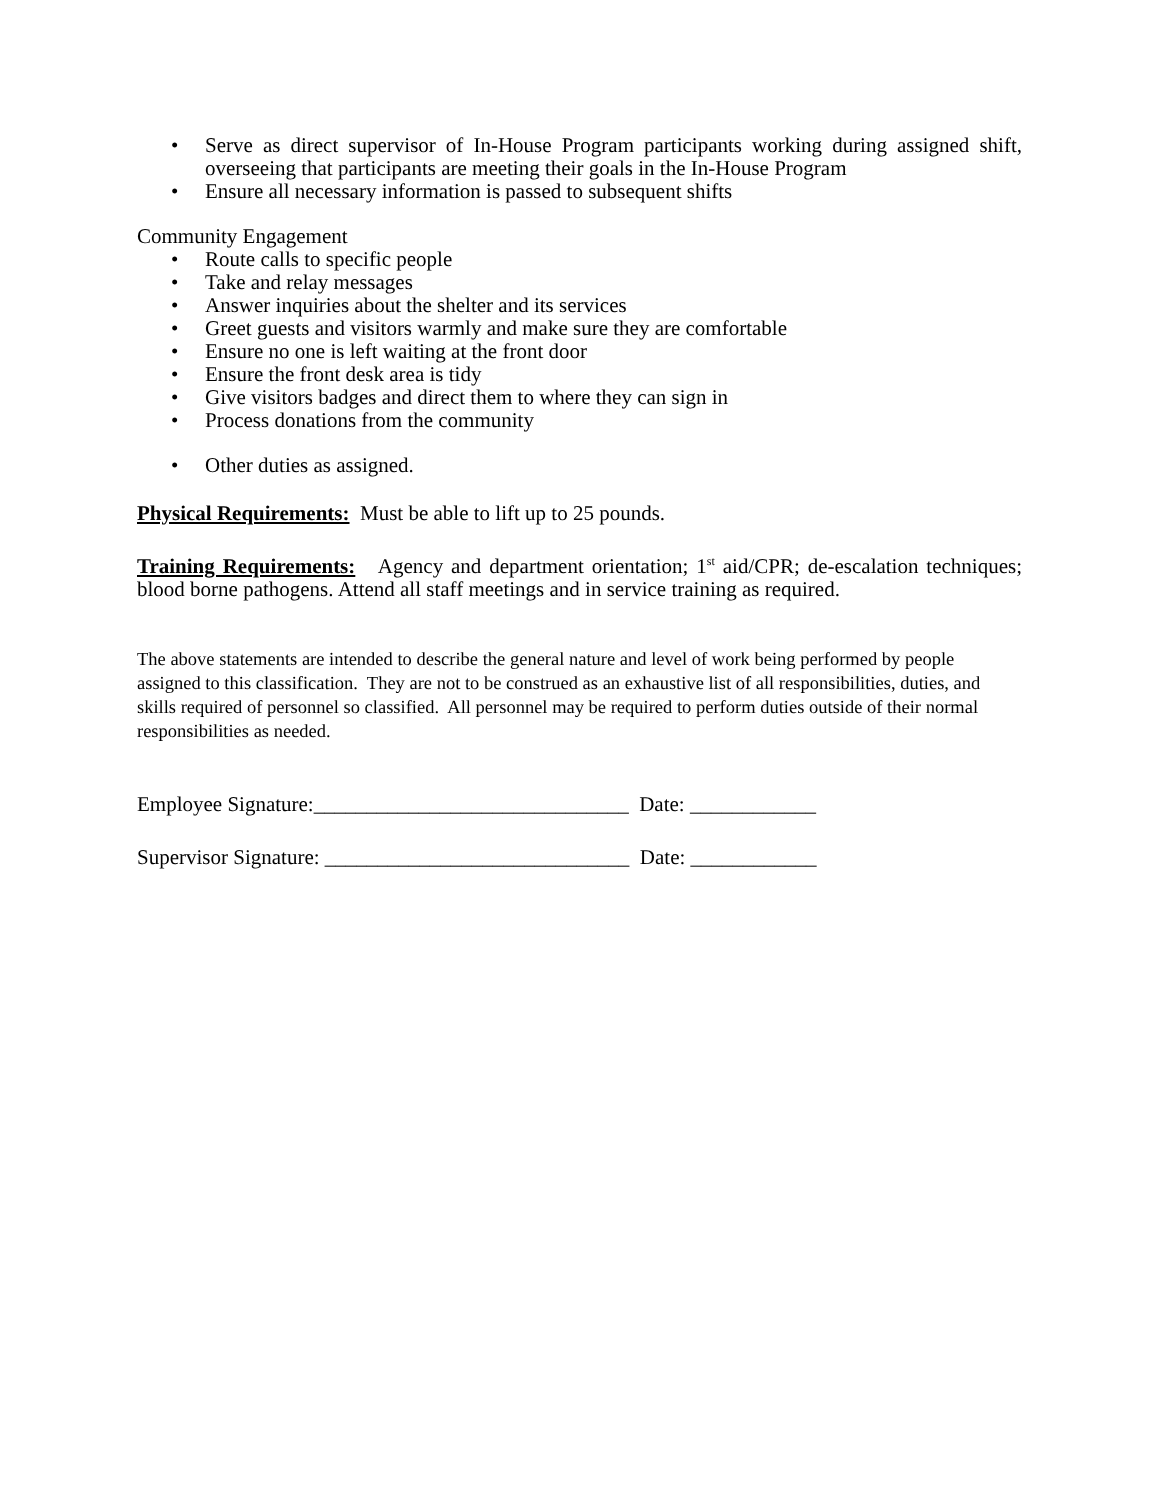• Serve as direct supervisor of In-House Program participants working during assigned shift, overseeing that participants are meeting their goals in the In-House Program
• Ensure all necessary information is passed to subsequent shifts
Community Engagement
• Route calls to specific people
• Take and relay messages
• Answer inquiries about the shelter and its services
• Greet guests and visitors warmly and make sure they are comfortable
• Ensure no one is left waiting at the front door
• Ensure the front desk area is tidy
• Give visitors badges and direct them to where they can sign in
• Process donations from the community
• Other duties as assigned.
Physical Requirements: Must be able to lift up to 25 pounds.
Training Requirements: Agency and department orientation; 1<sup>st</sup> aid/CPR; de-escalation techniques; blood borne pathogens. Attend all staff meetings and in service training as required.
The above statements are intended to describe the general nature and level of work being performed by people assigned to this classification. They are not to be construed as an exhaustive list of all responsibilities, duties, and skills required of personnel so classified. All personnel may be required to perform duties outside of their normal responsibilities as needed.
Employee Signature:______________________________ Date: ____________
Supervisor Signature: _____________________________ Date: ____________